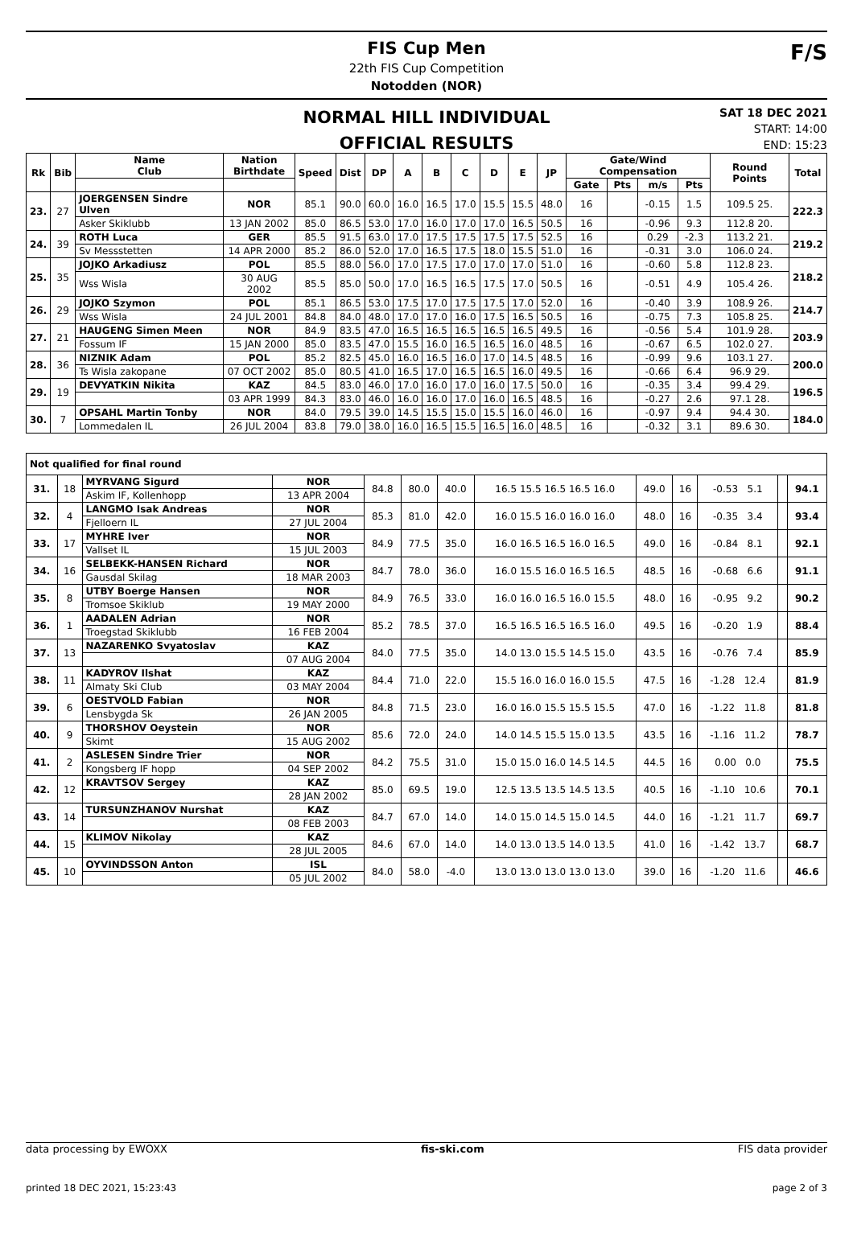FIS Cup Men
22th FIS Cup Competition
Notodden (NOR)
F/S
NORMAL HILL INDIVIDUAL
OFFICIAL RESULTS
SAT 18 DEC 2021
START: 14:00
END: 15:23
| Rk | Bib | Name Club | Nation Birthdate | Speed | Dist | DP | A | B | C | D | E | JP | Gate/Wind Compensation | | | | Round Points | Total |
| --- | --- | --- | --- | --- | --- | --- | --- | --- | --- | --- | --- | --- | --- | --- | --- | --- | --- | --- |
| | | | | | | | | | | | | | Gate | Pts | m/s | Pts | | |
| 23. | 27 | JOERGENSEN Sindre Ulven | NOR | 85.1 | 90.0 | 60.0 | 16.0 | 16.5 | 17.0 | 15.5 | 15.5 | 48.0 | 16 | | -0.15 | 1.5 | 109.5 25. | 222.3 |
| | | Asker Skiklubb | 13 JAN 2002 | 85.0 | 86.5 | 53.0 | 17.0 | 16.0 | 17.0 | 17.0 | 16.5 | 50.5 | 16 | | -0.96 | 9.3 | 112.8 20. | |
| 24. | 39 | ROTH Luca | GER | 85.5 | 91.5 | 63.0 | 17.0 | 17.5 | 17.5 | 17.5 | 17.5 | 52.5 | 16 | | 0.29 | -2.3 | 113.2 21. | 219.2 |
| | | Sv Messstetten | 14 APR 2000 | 85.2 | 86.0 | 52.0 | 17.0 | 16.5 | 17.5 | 18.0 | 15.5 | 51.0 | 16 | | -0.31 | 3.0 | 106.0 24. | |
| 25. | 35 | JOJKO Arkadiusz | POL | 85.5 | 88.0 | 56.0 | 17.0 | 17.5 | 17.0 | 17.0 | 17.0 | 51.0 | 16 | | -0.60 | 5.8 | 112.8 23. | 218.2 |
| | | Wss Wisla | 30 AUG 2002 | 85.5 | 85.0 | 50.0 | 17.0 | 16.5 | 16.5 | 17.5 | 17.0 | 50.5 | 16 | | -0.51 | 4.9 | 105.4 26. | |
| 26. | 29 | JOJKO Szymon | POL | 85.1 | 86.5 | 53.0 | 17.5 | 17.0 | 17.5 | 17.5 | 17.0 | 52.0 | 16 | | -0.40 | 3.9 | 108.9 26. | 214.7 |
| | | Wss Wisla | 24 JUL 2001 | 84.8 | 84.0 | 48.0 | 17.0 | 17.0 | 16.0 | 17.5 | 16.5 | 50.5 | 16 | | -0.75 | 7.3 | 105.8 25. | |
| 27. | 21 | HAUGENG Simen Meen | NOR | 84.9 | 83.5 | 47.0 | 16.5 | 16.5 | 16.5 | 16.5 | 16.5 | 49.5 | 16 | | -0.56 | 5.4 | 101.9 28. | 203.9 |
| | | Fossum IF | 15 JAN 2000 | 85.0 | 83.5 | 47.0 | 15.5 | 16.0 | 16.5 | 16.5 | 16.0 | 48.5 | 16 | | -0.67 | 6.5 | 102.0 27. | |
| 28. | 36 | NIZNIK Adam | POL | 85.2 | 82.5 | 45.0 | 16.0 | 16.5 | 16.0 | 17.0 | 14.5 | 48.5 | 16 | | -0.99 | 9.6 | 103.1 27. | 200.0 |
| | | Ts Wisla zakopane | 07 OCT 2002 | 85.0 | 80.5 | 41.0 | 16.5 | 17.0 | 16.5 | 16.5 | 16.0 | 49.5 | 16 | | -0.66 | 6.4 | 96.9 29. | |
| 29. | 19 | DEVYATKIN Nikita | KAZ | 84.5 | 83.0 | 46.0 | 17.0 | 16.0 | 17.0 | 16.0 | 17.5 | 50.0 | 16 | | -0.35 | 3.4 | 99.4 29. | 196.5 |
| | | | 03 APR 1999 | 84.3 | 83.0 | 46.0 | 16.0 | 16.0 | 17.0 | 16.0 | 16.5 | 48.5 | 16 | | -0.27 | 2.6 | 97.1 28. | |
| 30. | 7 | OPSAHL Martin Tonby | NOR | 84.0 | 79.5 | 39.0 | 14.5 | 15.5 | 15.0 | 15.5 | 16.0 | 46.0 | 16 | | -0.97 | 9.4 | 94.4 30. | 184.0 |
| | | Lommedalen IL | 26 JUL 2004 | 83.8 | 79.0 | 38.0 | 16.0 | 16.5 | 15.5 | 16.5 | 16.0 | 48.5 | 16 | | -0.32 | 3.1 | 89.6 30. | |
| Not qualified for final round | | | | | | | | | | | | |
| 31. | 18 | MYRVANG Sigurd | NOR | 84.8 | 80.0 | 40.0 | 16.5 15.5 16.5 16.5 16.0 | 49.0 | 16 | -0.53 5.1 | | 94.1 |
| | | Askim IF, Kollenhopp | 13 APR 2004 | | | | | | | | | |
| 32. | 4 | LANGMO Isak Andreas | NOR | 85.3 | 81.0 | 42.0 | 16.0 15.5 16.0 16.0 16.0 | 48.0 | 16 | -0.35 3.4 | | 93.4 |
| | | Fjelloern IL | 27 JUL 2004 | | | | | | | | | |
| 33. | 17 | MYHRE Iver | NOR | 84.9 | 77.5 | 35.0 | 16.0 16.5 16.5 16.0 16.5 | 49.0 | 16 | -0.84 8.1 | | 92.1 |
| | | Vallset IL | 15 JUL 2003 | | | | | | | | | |
| 34. | 16 | SELBEKK-HANSEN Richard | NOR | 84.7 | 78.0 | 36.0 | 16.0 15.5 16.0 16.5 16.5 | 48.5 | 16 | -0.68 6.6 | | 91.1 |
| | | Gausdal Skilag | 18 MAR 2003 | | | | | | | | | |
| 35. | 8 | UTBY Boerge Hansen | NOR | 84.9 | 76.5 | 33.0 | 16.0 16.0 16.5 16.0 15.5 | 48.0 | 16 | -0.95 9.2 | | 90.2 |
| | | Tromsoe Skiklub | 19 MAY 2000 | | | | | | | | | |
| 36. | 1 | AADALEN Adrian | NOR | 85.2 | 78.5 | 37.0 | 16.5 16.5 16.5 16.5 16.0 | 49.5 | 16 | -0.20 1.9 | | 88.4 |
| | | Troegstad Skiklubb | 16 FEB 2004 | | | | | | | | | |
| 37. | 13 | NAZARENKO Svyatoslav | KAZ | 84.0 | 77.5 | 35.0 | 14.0 13.0 15.5 14.5 15.0 | 43.5 | 16 | -0.76 7.4 | | 85.9 |
| | | | 07 AUG 2004 | | | | | | | | | |
| 38. | 11 | KADYROV Ilshat | KAZ | 84.4 | 71.0 | 22.0 | 15.5 16.0 16.0 16.0 15.5 | 47.5 | 16 | -1.28 12.4 | | 81.9 |
| | | Almaty Ski Club | 03 MAY 2004 | | | | | | | | | |
| 39. | 6 | OESTVOLD Fabian | NOR | 84.8 | 71.5 | 23.0 | 16.0 16.0 15.5 15.5 15.5 | 47.0 | 16 | -1.22 11.8 | | 81.8 |
| | | Lensbygda Sk | 26 JAN 2005 | | | | | | | | | |
| 40. | 9 | THORSHOV Oeystein | NOR | 85.6 | 72.0 | 24.0 | 14.0 14.5 15.5 15.0 13.5 | 43.5 | 16 | -1.16 11.2 | | 78.7 |
| | | Skimt | 15 AUG 2002 | | | | | | | | | |
| 41. | 2 | ASLESEN Sindre Trier | NOR | 84.2 | 75.5 | 31.0 | 15.0 15.0 16.0 14.5 14.5 | 44.5 | 16 | 0.00 0.0 | | 75.5 |
| | | Kongsberg IF hopp | 04 SEP 2002 | | | | | | | | | |
| 42. | 12 | KRAVTSOV Sergey | KAZ | 85.0 | 69.5 | 19.0 | 12.5 13.5 13.5 14.5 13.5 | 40.5 | 16 | -1.10 10.6 | | 70.1 |
| | | | 28 JAN 2002 | | | | | | | | | |
| 43. | 14 | TURSUNZHANOV Nurshat | KAZ | 84.7 | 67.0 | 14.0 | 14.0 15.0 14.5 15.0 14.5 | 44.0 | 16 | -1.21 11.7 | | 69.7 |
| | | | 08 FEB 2003 | | | | | | | | | |
| 44. | 15 | KLIMOV Nikolay | KAZ | 84.6 | 67.0 | 14.0 | 14.0 13.0 13.5 14.0 13.5 | 41.0 | 16 | -1.42 13.7 | | 68.7 |
| | | | 28 JUL 2005 | | | | | | | | | |
| 45. | 10 | OYVINDSSON Anton | ISL | 84.0 | 58.0 | -4.0 | 13.0 13.0 13.0 13.0 13.0 | 39.0 | 16 | -1.20 11.6 | | 46.6 |
| | | | 05 JUL 2002 | | | | | | | | | |
data processing by EWOXX fis-ski.com FIS data provider
printed 18 DEC 2021, 15:23:43 page 2 of 3